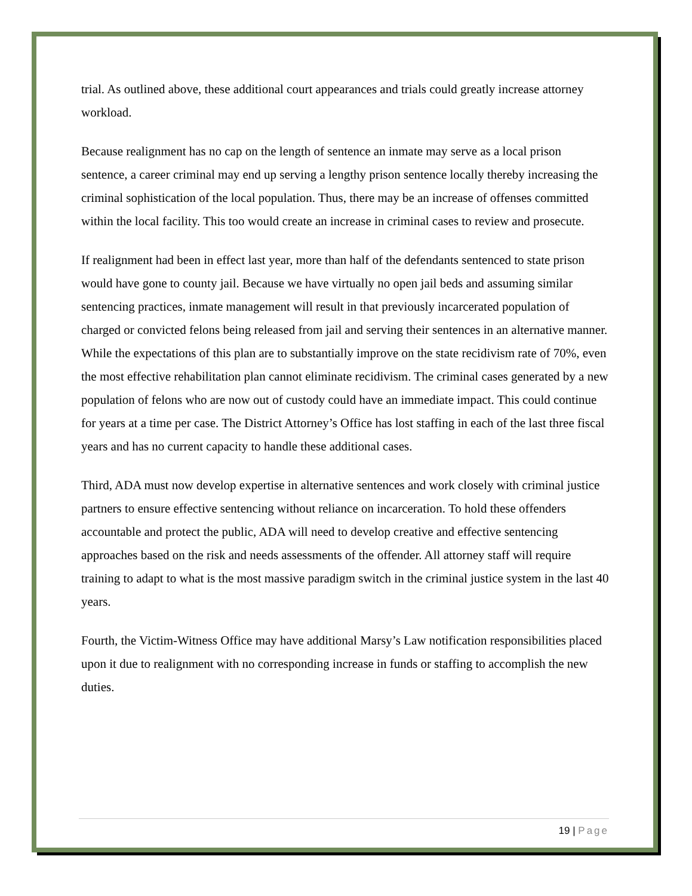trial. As outlined above, these additional court appearances and trials could greatly increase attorney workload.
Because realignment has no cap on the length of sentence an inmate may serve as a local prison sentence, a career criminal may end up serving a lengthy prison sentence locally thereby increasing the criminal sophistication of the local population. Thus, there may be an increase of offenses committed within the local facility. This too would create an increase in criminal cases to review and prosecute.
If realignment had been in effect last year, more than half of the defendants sentenced to state prison would have gone to county jail. Because we have virtually no open jail beds and assuming similar sentencing practices, inmate management will result in that previously incarcerated population of charged or convicted felons being released from jail and serving their sentences in an alternative manner. While the expectations of this plan are to substantially improve on the state recidivism rate of 70%, even the most effective rehabilitation plan cannot eliminate recidivism. The criminal cases generated by a new population of felons who are now out of custody could have an immediate impact. This could continue for years at a time per case. The District Attorney’s Office has lost staffing in each of the last three fiscal years and has no current capacity to handle these additional cases.
Third, ADA must now develop expertise in alternative sentences and work closely with criminal justice partners to ensure effective sentencing without reliance on incarceration. To hold these offenders accountable and protect the public, ADA will need to develop creative and effective sentencing approaches based on the risk and needs assessments of the offender. All attorney staff will require training to adapt to what is the most massive paradigm switch in the criminal justice system in the last 40 years.
Fourth, the Victim-Witness Office may have additional Marsy’s Law notification responsibilities placed upon it due to realignment with no corresponding increase in funds or staffing to accomplish the new duties.
19 | Page